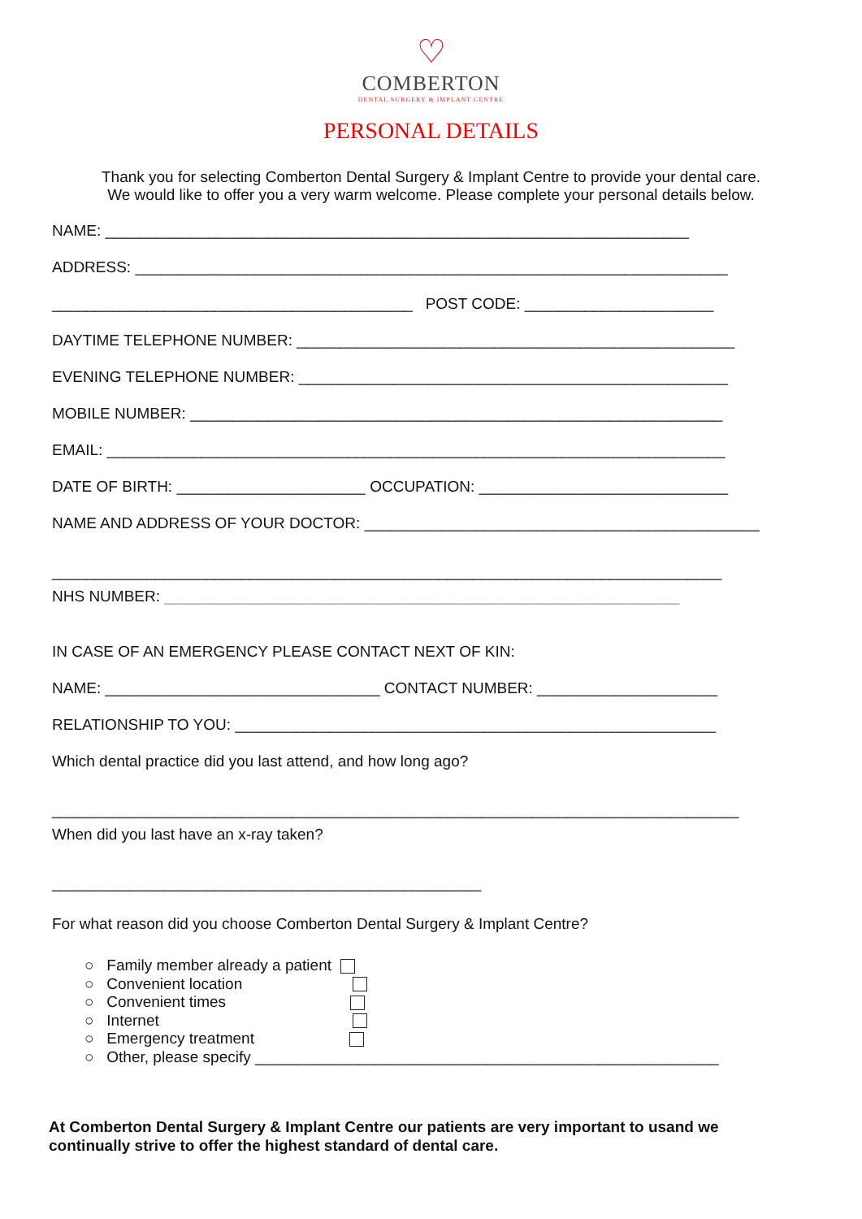♡
COMBERTON
DENTAL SURGERY & IMPLANT CENTRE
PERSONAL DETAILS
Thank you for selecting Comberton Dental Surgery & Implant Centre to provide your dental care.
We would like to offer you a very warm welcome. Please complete your personal details below.
NAME: ____________________________________________________________________
ADDRESS: _____________________________________________________________________
__________________________________________ POST CODE: ______________________
DAYTIME TELEPHONE NUMBER: ___________________________________________________
EVENING TELEPHONE NUMBER: __________________________________________________
MOBILE NUMBER: ______________________________________________________________
EMAIL: ________________________________________________________________________
DATE OF BIRTH: ______________________ OCCUPATION: _____________________________
NAME AND ADDRESS OF YOUR DOCTOR: ______________________________________________
______________________________________________________________________________
NHS NUMBER: ____________________________________________________________
IN CASE OF AN EMERGENCY PLEASE CONTACT NEXT OF KIN:
NAME: ________________________________ CONTACT NUMBER: _____________________
RELATIONSHIP TO YOU: ________________________________________________________
Which dental practice did you last attend, and how long ago?
________________________________________________________________________________
When did you last have an x-ray taken?
__________________________________________________
For what reason did you choose Comberton Dental Surgery & Implant Centre?
○ Family member already a patient
○ Convenient location
○ Convenient times
○ Internet
○ Emergency treatment
○ Other, please specify ______________________________________________________
At Comberton Dental Surgery & Implant Centre our patients are very important to usand we continually strive to offer the highest standard of dental care.